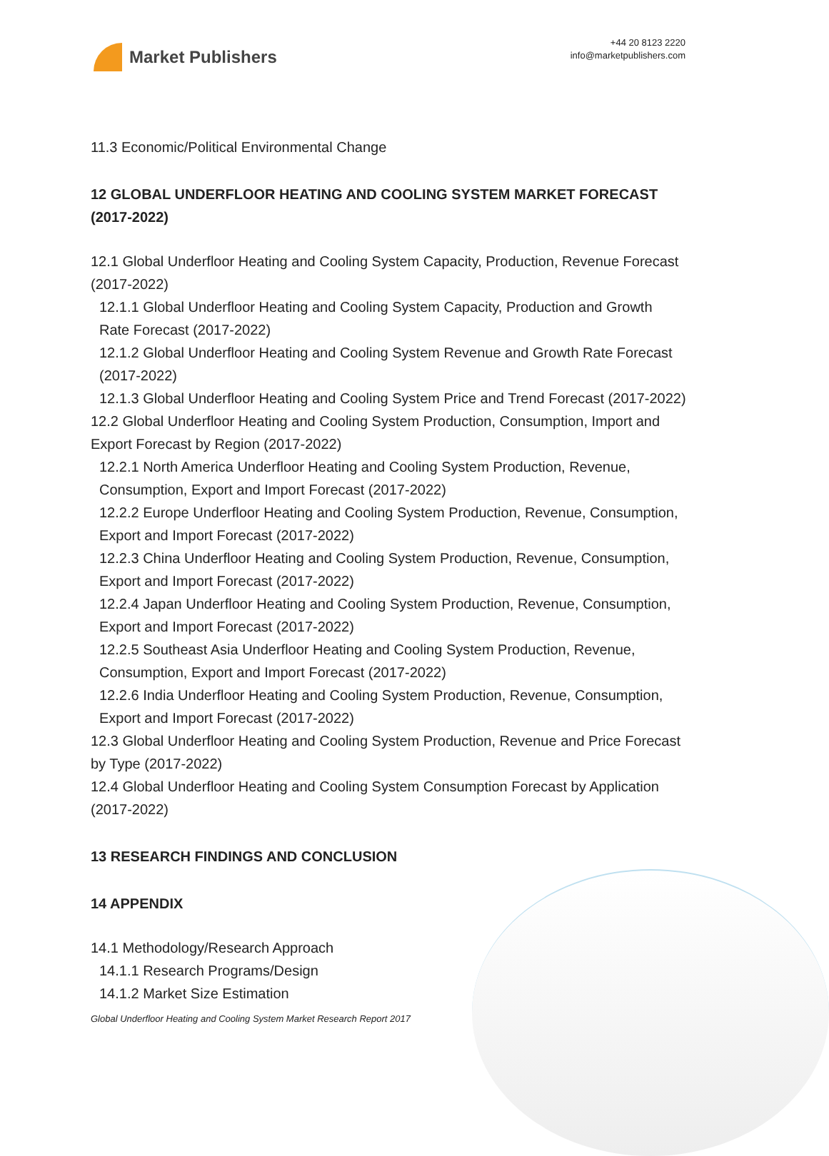Market Publishers
+44 20 8123 2220
info@marketpublishers.com
11.3 Economic/Political Environmental Change
12 GLOBAL UNDERFLOOR HEATING AND COOLING SYSTEM MARKET FORECAST (2017-2022)
12.1 Global Underfloor Heating and Cooling System Capacity, Production, Revenue Forecast (2017-2022)
12.1.1 Global Underfloor Heating and Cooling System Capacity, Production and Growth Rate Forecast (2017-2022)
12.1.2 Global Underfloor Heating and Cooling System Revenue and Growth Rate Forecast (2017-2022)
12.1.3 Global Underfloor Heating and Cooling System Price and Trend Forecast (2017-2022)
12.2 Global Underfloor Heating and Cooling System Production, Consumption, Import and Export Forecast by Region (2017-2022)
12.2.1 North America Underfloor Heating and Cooling System Production, Revenue, Consumption, Export and Import Forecast (2017-2022)
12.2.2 Europe Underfloor Heating and Cooling System Production, Revenue, Consumption, Export and Import Forecast (2017-2022)
12.2.3 China Underfloor Heating and Cooling System Production, Revenue, Consumption, Export and Import Forecast (2017-2022)
12.2.4 Japan Underfloor Heating and Cooling System Production, Revenue, Consumption, Export and Import Forecast (2017-2022)
12.2.5 Southeast Asia Underfloor Heating and Cooling System Production, Revenue, Consumption, Export and Import Forecast (2017-2022)
12.2.6 India Underfloor Heating and Cooling System Production, Revenue, Consumption, Export and Import Forecast (2017-2022)
12.3 Global Underfloor Heating and Cooling System Production, Revenue and Price Forecast by Type (2017-2022)
12.4 Global Underfloor Heating and Cooling System Consumption Forecast by Application (2017-2022)
13 RESEARCH FINDINGS AND CONCLUSION
14 APPENDIX
14.1 Methodology/Research Approach
14.1.1 Research Programs/Design
14.1.2 Market Size Estimation
Global Underfloor Heating and Cooling System Market Research Report 2017